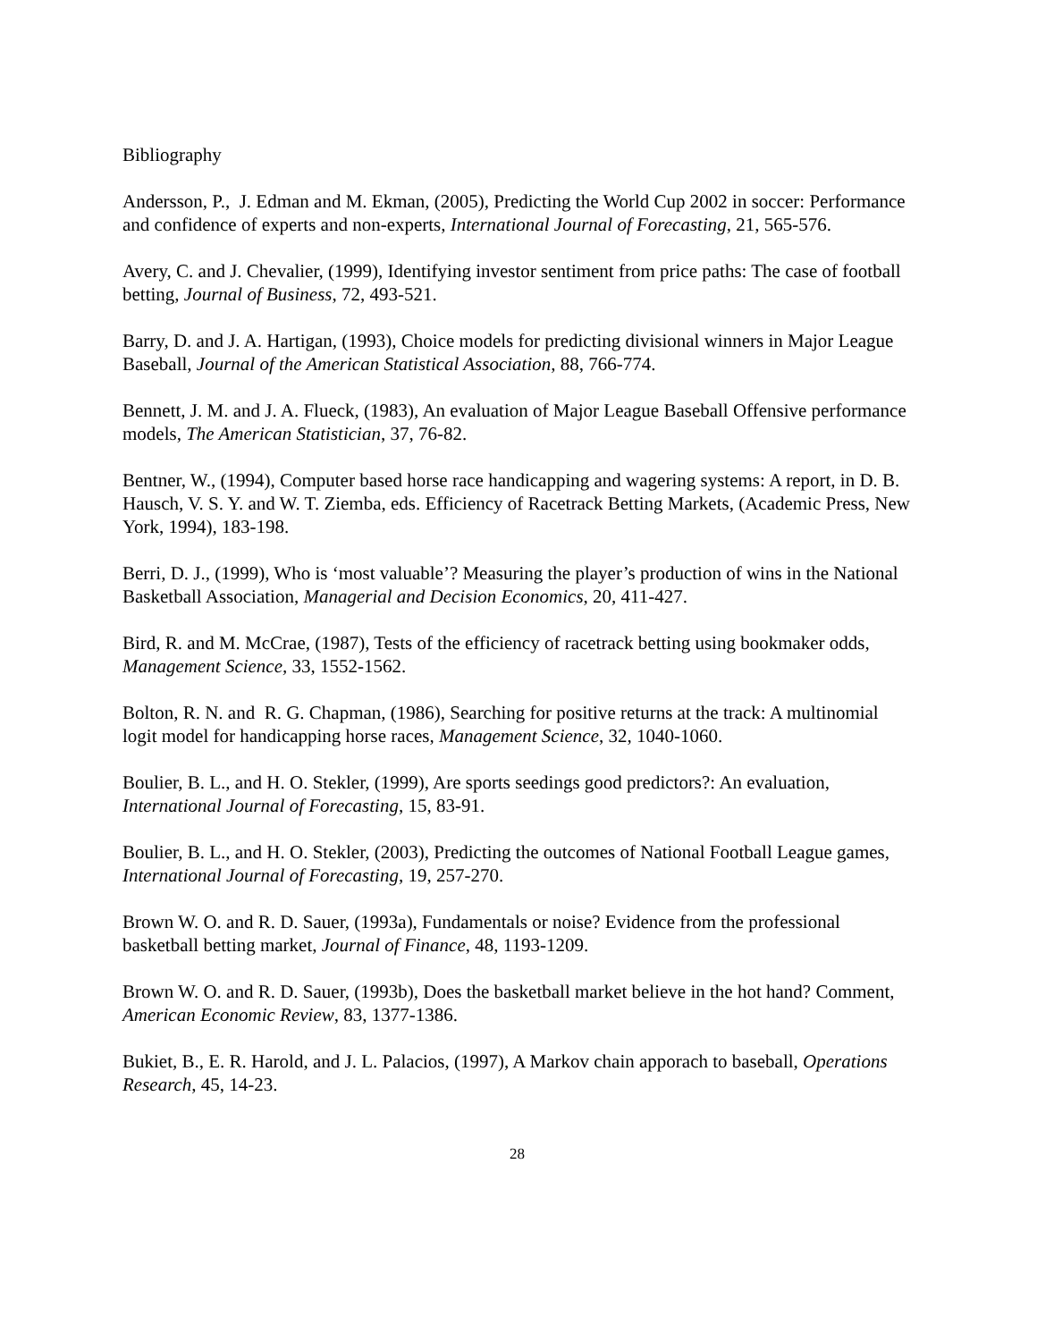Bibliography
Andersson, P., J. Edman and M. Ekman, (2005), Predicting the World Cup 2002 in soccer: Performance and confidence of experts and non-experts, International Journal of Forecasting, 21, 565-576.
Avery, C. and J. Chevalier, (1999), Identifying investor sentiment from price paths: The case of football betting, Journal of Business, 72, 493-521.
Barry, D. and J. A. Hartigan, (1993), Choice models for predicting divisional winners in Major League Baseball, Journal of the American Statistical Association, 88, 766-774.
Bennett, J. M. and J. A. Flueck, (1983), An evaluation of Major League Baseball Offensive performance models, The American Statistician, 37, 76-82.
Bentner, W., (1994), Computer based horse race handicapping and wagering systems: A report, in D. B. Hausch, V. S. Y. and W. T. Ziemba, eds. Efficiency of Racetrack Betting Markets, (Academic Press, New York, 1994), 183-198.
Berri, D. J., (1999), Who is ‘most valuable’? Measuring the player’s production of wins in the National Basketball Association, Managerial and Decision Economics, 20, 411-427.
Bird, R. and M. McCrae, (1987), Tests of the efficiency of racetrack betting using bookmaker odds, Management Science, 33, 1552-1562.
Bolton, R. N. and R. G. Chapman, (1986), Searching for positive returns at the track: A multinomial logit model for handicapping horse races, Management Science, 32, 1040-1060.
Boulier, B. L., and H. O. Stekler, (1999), Are sports seedings good predictors?: An evaluation, International Journal of Forecasting, 15, 83-91.
Boulier, B. L., and H. O. Stekler, (2003), Predicting the outcomes of National Football League games, International Journal of Forecasting, 19, 257-270.
Brown W. O. and R. D. Sauer, (1993a), Fundamentals or noise? Evidence from the professional basketball betting market, Journal of Finance, 48, 1193-1209.
Brown W. O. and R. D. Sauer, (1993b), Does the basketball market believe in the hot hand? Comment, American Economic Review, 83, 1377-1386.
Bukiet, B., E. R. Harold, and J. L. Palacios, (1997), A Markov chain apporach to baseball, Operations Research, 45, 14-23.
28